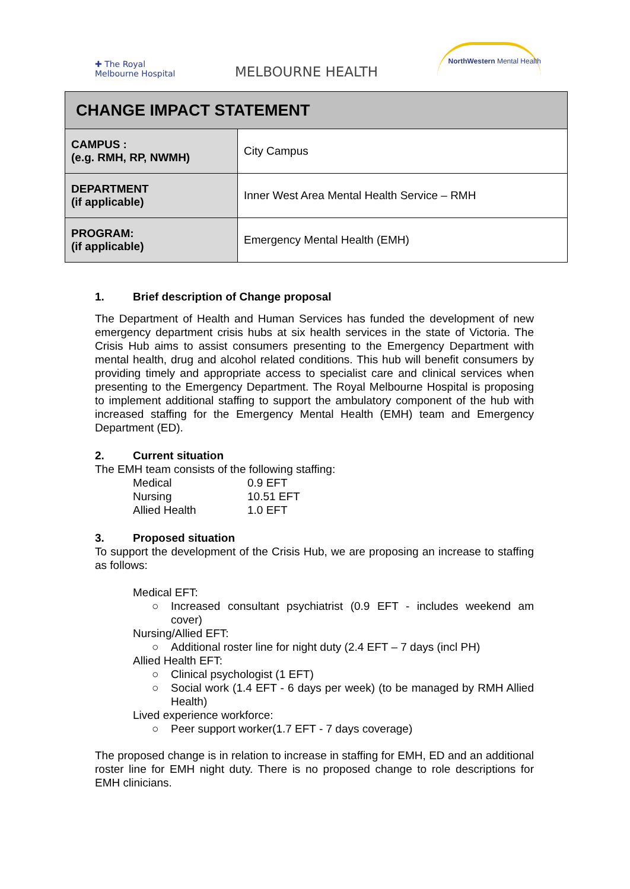✚ The Royal
Melbourne Hospital
MELBOURNE HEALTH
NorthWestern Mental Health
| CHANGE IMPACT STATEMENT | |
| --- | --- |
| CAMPUS : (e.g. RMH, RP, NWMH) | City Campus |
| DEPARTMENT (if applicable) | Inner West Area Mental Health Service – RMH |
| PROGRAM: (if applicable) | Emergency Mental Health (EMH) |
1. Brief description of Change proposal
The Department of Health and Human Services has funded the development of new emergency department crisis hubs at six health services in the state of Victoria. The Crisis Hub aims to assist consumers presenting to the Emergency Department with mental health, drug and alcohol related conditions. This hub will benefit consumers by providing timely and appropriate access to specialist care and clinical services when presenting to the Emergency Department. The Royal Melbourne Hospital is proposing to implement additional staffing to support the ambulatory component of the hub with increased staffing for the Emergency Mental Health (EMH) team and Emergency Department (ED).
2. Current situation
The EMH team consists of the following staffing:
| Medical | 0.9 EFT |
| Nursing | 10.51 EFT |
| Allied Health | 1.0 EFT |
3. Proposed situation
To support the development of the Crisis Hub, we are proposing an increase to staffing as follows:
Medical EFT:
○ Increased consultant psychiatrist (0.9 EFT - includes weekend am cover)
Nursing/Allied EFT:
○ Additional roster line for night duty (2.4 EFT – 7 days (incl PH)
Allied Health EFT:
○ Clinical psychologist (1 EFT)
○ Social work (1.4 EFT - 6 days per week) (to be managed by RMH Allied Health)
Lived experience workforce:
○ Peer support worker(1.7 EFT - 7 days coverage)
The proposed change is in relation to increase in staffing for EMH, ED and an additional roster line for EMH night duty. There is no proposed change to role descriptions for EMH clinicians.